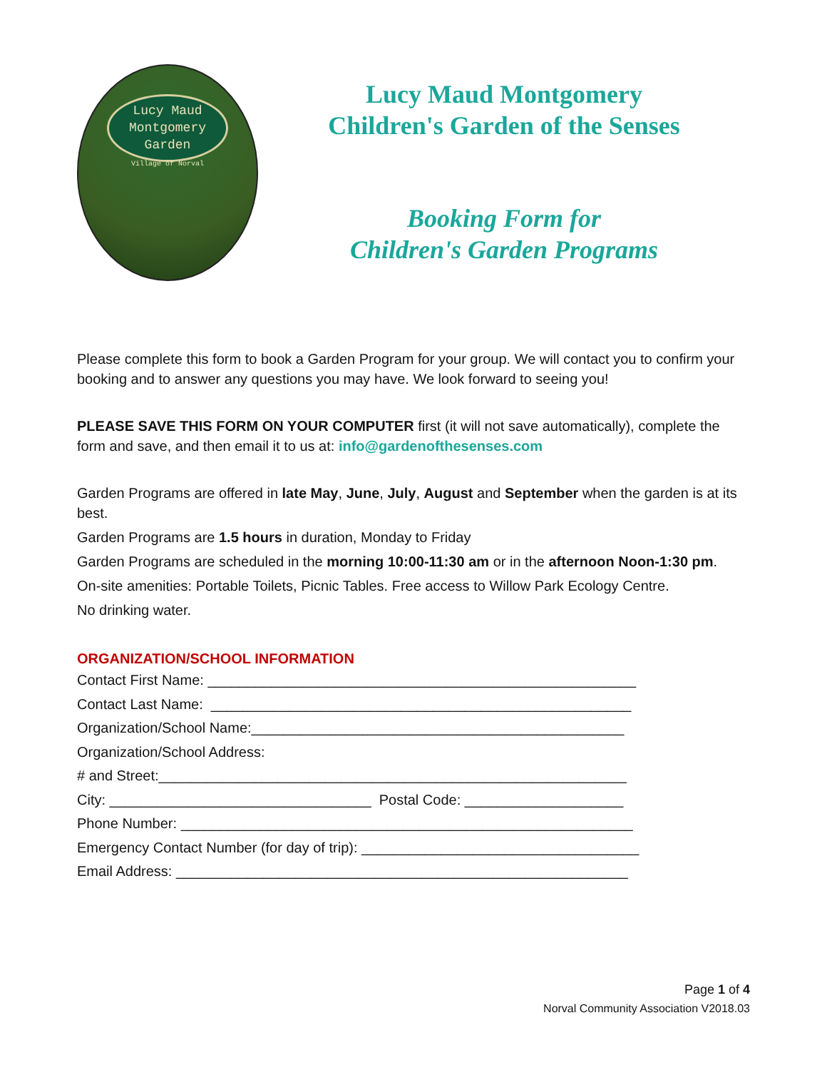Lucy Maud
Montgomery
Garden
Village of Norval
Lucy Maud Montgomery
Children's Garden of the Senses
Booking Form for
Children's Garden Programs
Please complete this form to book a Garden Program for your group. We will contact you to confirm your booking and to answer any questions you may have. We look forward to seeing you!
PLEASE SAVE THIS FORM ON YOUR COMPUTER first (it will not save automatically), complete the form and save, and then email it to us at: info@gardenofthesenses.com
Garden Programs are offered in late May, June, July, August and September when the garden is at its best.
Garden Programs are 1.5 hours in duration, Monday to Friday
Garden Programs are scheduled in the morning 10:00-11:30 am or in the afternoon Noon-1:30 pm.
On-site amenities: Portable Toilets, Picnic Tables. Free access to Willow Park Ecology Centre.
No drinking water.
ORGANIZATION/SCHOOL INFORMATION
Contact First Name: ______________________________________________________ Contact Last Name: _____________________________________________________ Organization/School Name:_______________________________________________ Organization/School Address: # and Street:___________________________________________________________ City: _________________________________ Postal Code: ____________________ Phone Number: _________________________________________________________ Emergency Contact Number (for day of trip): ___________________________________ Email Address: _________________________________________________________
Page 1 of 4
Norval Community Association V2018.03